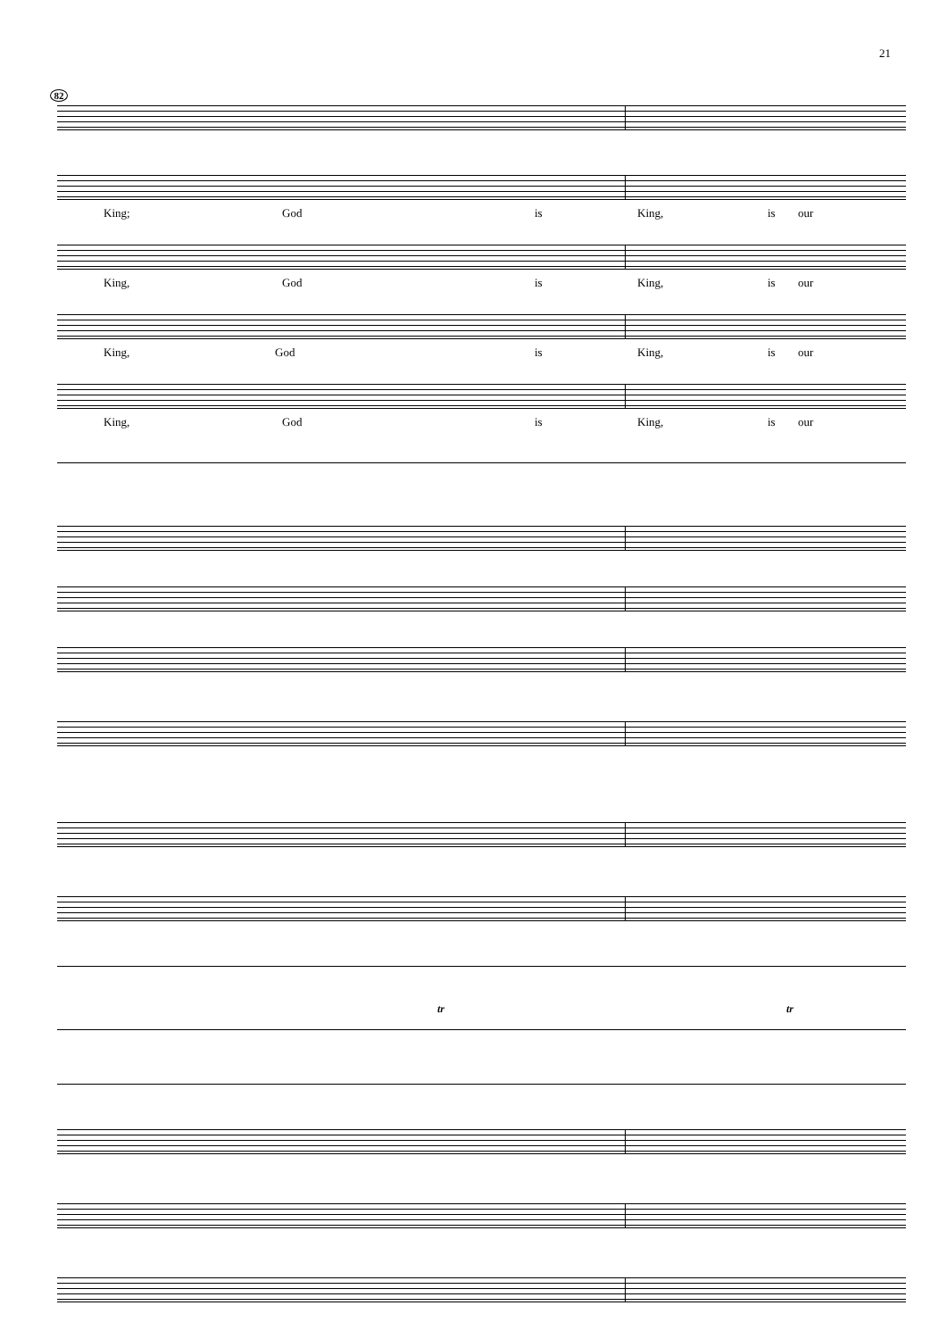21
82
King; God is King, is our
King, God is King, is our
King, God is King, is our
King, God is King, is our
tr tr